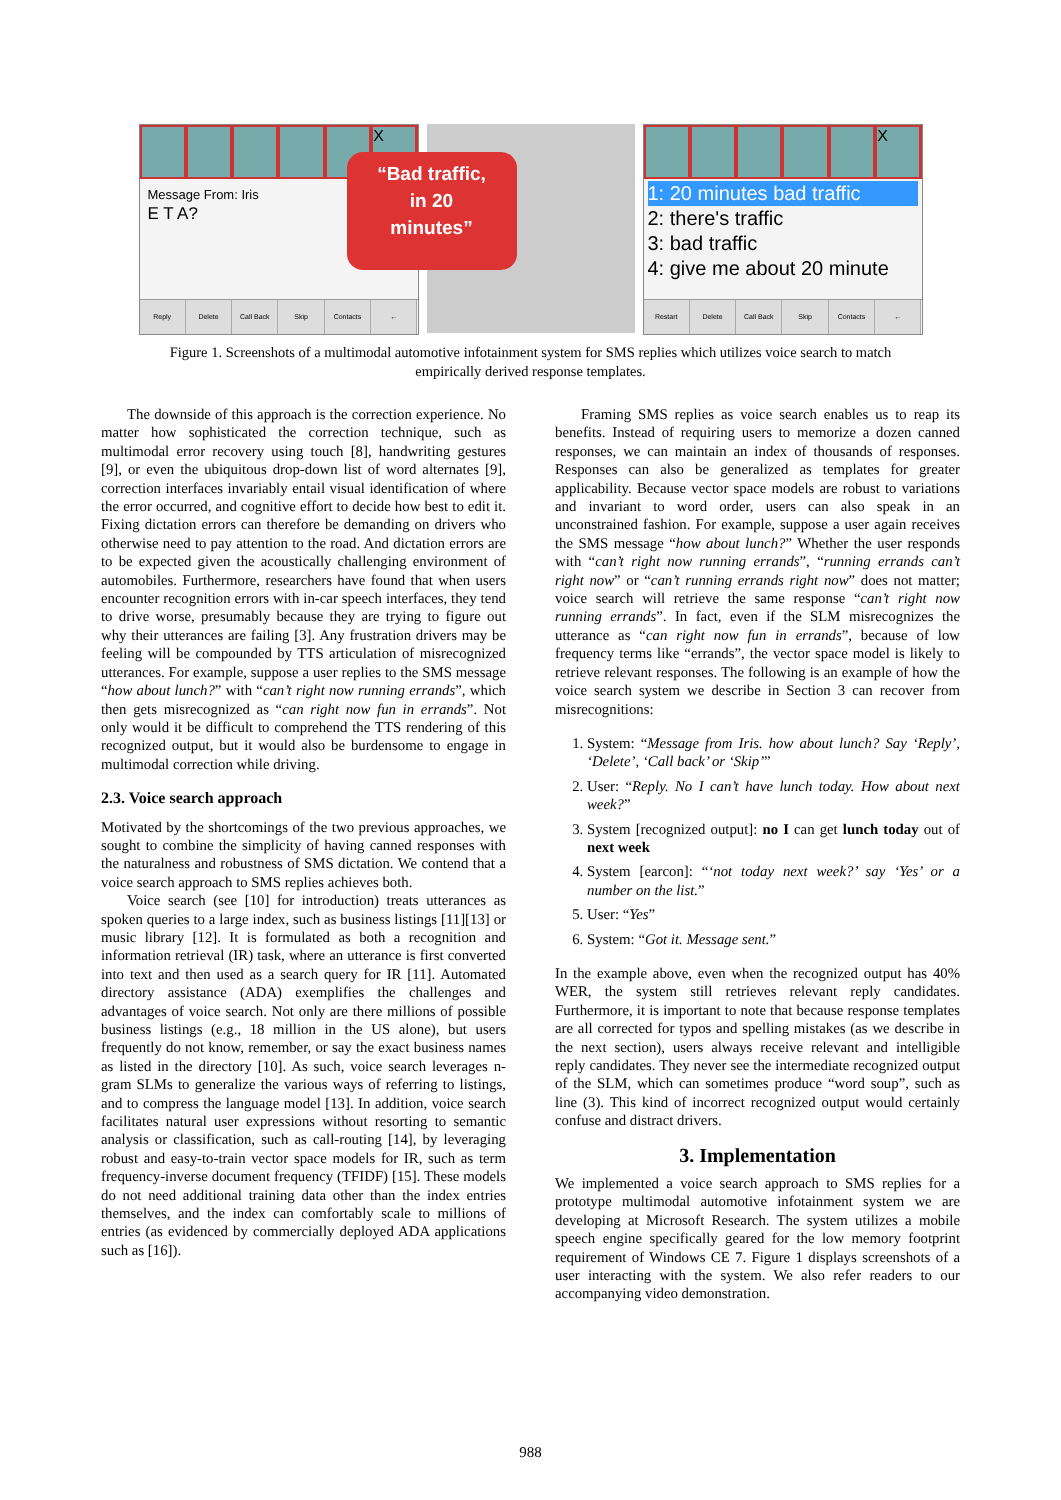X
Message From: Iris
E T A?
Reply Delete Call Back Skip Contacts ←
“Bad traffic,
in 20
minutes”
X
1: 20 minutes bad traffic
2: there's traffic
3: bad traffic
4: give me about 20 minute
Restart Delete Call Back Skip Contacts ←
Figure 1. Screenshots of a multimodal automotive infotainment system for SMS replies which utilizes voice search to match empirically derived response templates.
The downside of this approach is the correction experience. No matter how sophisticated the correction technique, such as multimodal error recovery using touch [8], handwriting gestures [9], or even the ubiquitous drop-down list of word alternates [9], correction interfaces invariably entail visual identification of where the error occurred, and cognitive effort to decide how best to edit it. Fixing dictation errors can therefore be demanding on drivers who otherwise need to pay attention to the road. And dictation errors are to be expected given the acoustically challenging environment of automobiles. Furthermore, researchers have found that when users encounter recognition errors with in-car speech interfaces, they tend to drive worse, presumably because they are trying to figure out why their utterances are failing [3]. Any frustration drivers may be feeling will be compounded by TTS articulation of misrecognized utterances. For example, suppose a user replies to the SMS message “how about lunch?” with “can’t right now running errands”, which then gets misrecognized as “can right now fun in errands”. Not only would it be difficult to comprehend the TTS rendering of this recognized output, but it would also be burdensome to engage in multimodal correction while driving.
2.3. Voice search approach
Motivated by the shortcomings of the two previous approaches, we sought to combine the simplicity of having canned responses with the naturalness and robustness of SMS dictation. We contend that a voice search approach to SMS replies achieves both.
Voice search (see [10] for introduction) treats utterances as spoken queries to a large index, such as business listings [11][13] or music library [12]. It is formulated as both a recognition and information retrieval (IR) task, where an utterance is first converted into text and then used as a search query for IR [11]. Automated directory assistance (ADA) exemplifies the challenges and advantages of voice search. Not only are there millions of possible business listings (e.g., 18 million in the US alone), but users frequently do not know, remember, or say the exact business names as listed in the directory [10]. As such, voice search leverages n-gram SLMs to generalize the various ways of referring to listings, and to compress the language model [13]. In addition, voice search facilitates natural user expressions without resorting to semantic analysis or classification, such as call-routing [14], by leveraging robust and easy-to-train vector space models for IR, such as term frequency-inverse document frequency (TFIDF) [15]. These models do not need additional training data other than the index entries themselves, and the index can comfortably scale to millions of entries (as evidenced by commercially deployed ADA applications such as [16]).
Framing SMS replies as voice search enables us to reap its benefits. Instead of requiring users to memorize a dozen canned responses, we can maintain an index of thousands of responses. Responses can also be generalized as templates for greater applicability. Because vector space models are robust to variations and invariant to word order, users can also speak in an unconstrained fashion. For example, suppose a user again receives the SMS message “how about lunch?” Whether the user responds with “can’t right now running errands”, “running errands can’t right now” or “can’t running errands right now” does not matter; voice search will retrieve the same response “can’t right now running errands”. In fact, even if the SLM misrecognizes the utterance as “can right now fun in errands”, because of low frequency terms like “errands”, the vector space model is likely to retrieve relevant responses. The following is an example of how the voice search system we describe in Section 3 can recover from misrecognitions:
1. System: “Message from Iris. how about lunch? Say ‘Reply’, ‘Delete’, ‘Call back’ or ‘Skip’”
2. User: “Reply. No I can’t have lunch today. How about next week?”
3. System [recognized output]: no I can get lunch today out of next week
4. System [earcon]: “‘not today next week?’ say ‘Yes’ or a number on the list.”
5. User: “Yes”
6. System: “Got it. Message sent.”
In the example above, even when the recognized output has 40% WER, the system still retrieves relevant reply candidates. Furthermore, it is important to note that because response templates are all corrected for typos and spelling mistakes (as we describe in the next section), users always receive relevant and intelligible reply candidates. They never see the intermediate recognized output of the SLM, which can sometimes produce “word soup”, such as line (3). This kind of incorrect recognized output would certainly confuse and distract drivers.
3. Implementation
We implemented a voice search approach to SMS replies for a prototype multimodal automotive infotainment system we are developing at Microsoft Research. The system utilizes a mobile speech engine specifically geared for the low memory footprint requirement of Windows CE 7. Figure 1 displays screenshots of a user interacting with the system. We also refer readers to our accompanying video demonstration.
988